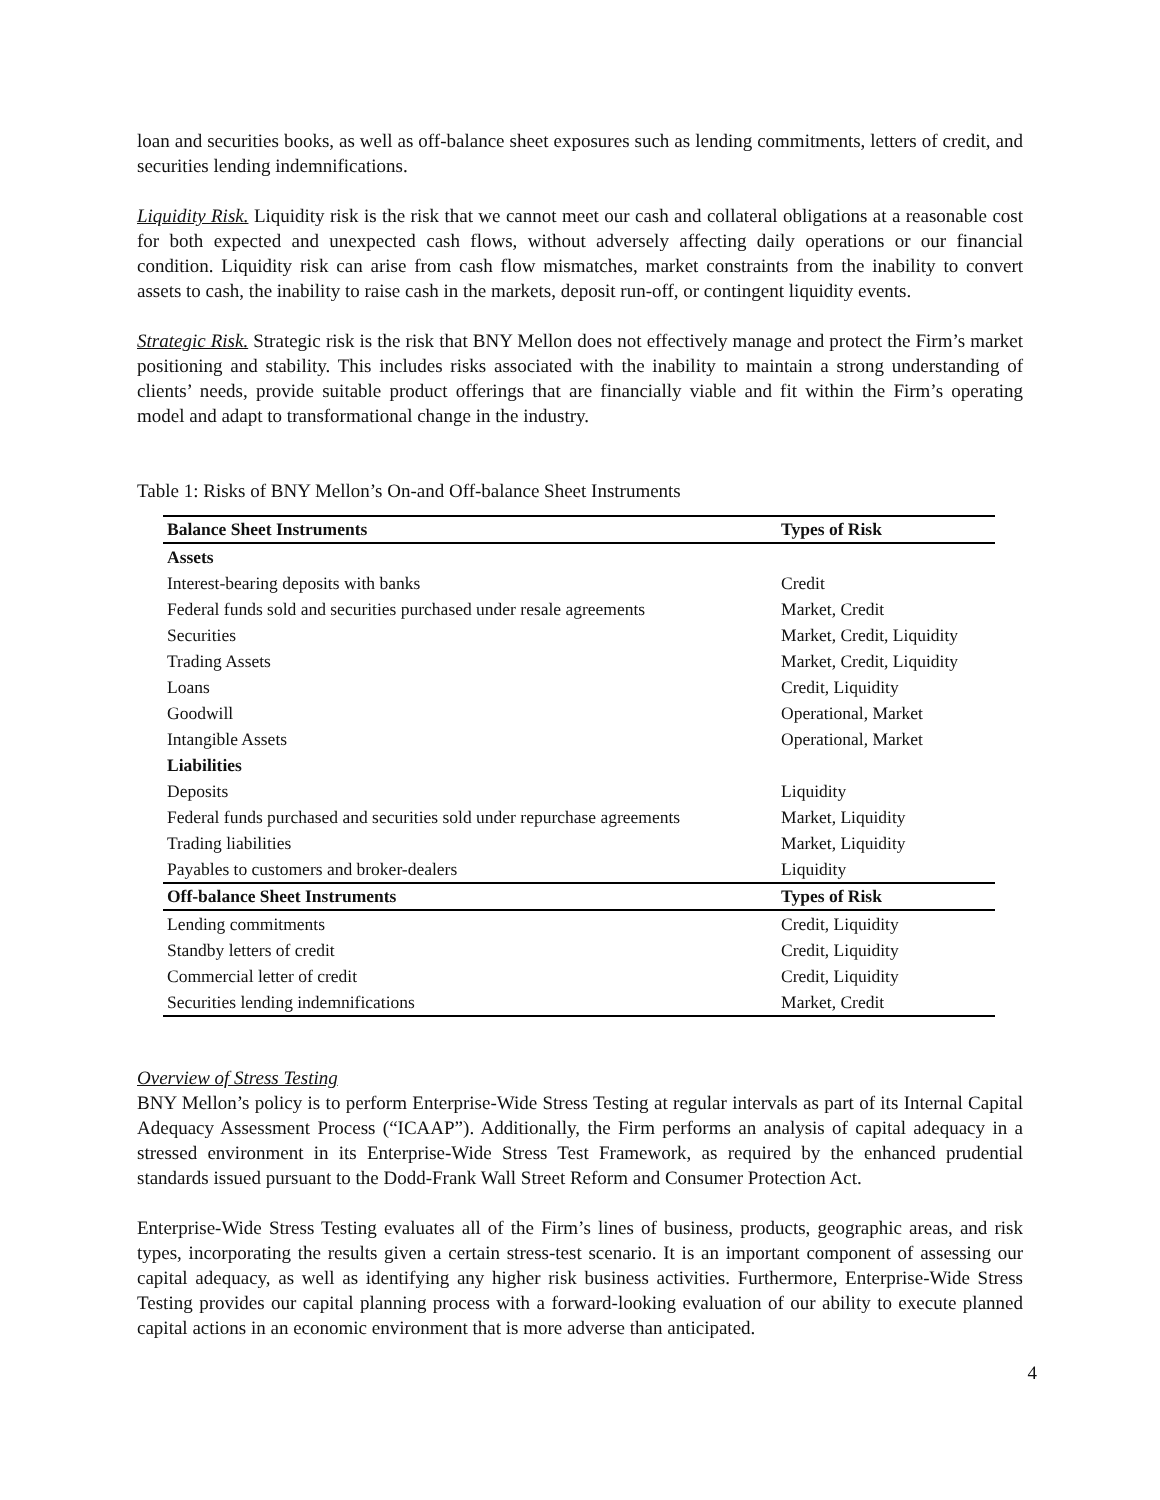loan and securities books, as well as off-balance sheet exposures such as lending commitments, letters of credit, and securities lending indemnifications.
Liquidity Risk. Liquidity risk is the risk that we cannot meet our cash and collateral obligations at a reasonable cost for both expected and unexpected cash flows, without adversely affecting daily operations or our financial condition. Liquidity risk can arise from cash flow mismatches, market constraints from the inability to convert assets to cash, the inability to raise cash in the markets, deposit run-off, or contingent liquidity events.
Strategic Risk. Strategic risk is the risk that BNY Mellon does not effectively manage and protect the Firm’s market positioning and stability. This includes risks associated with the inability to maintain a strong understanding of clients’ needs, provide suitable product offerings that are financially viable and fit within the Firm’s operating model and adapt to transformational change in the industry.
Table 1: Risks of BNY Mellon’s On-and Off-balance Sheet Instruments
| Balance Sheet Instruments | Types of Risk |
| --- | --- |
| Assets | |
| Interest-bearing deposits with banks | Credit |
| Federal funds sold and securities purchased under resale agreements | Market, Credit |
| Securities | Market, Credit, Liquidity |
| Trading Assets | Market, Credit, Liquidity |
| Loans | Credit, Liquidity |
| Goodwill | Operational, Market |
| Intangible Assets | Operational, Market |
| Liabilities | |
| Deposits | Liquidity |
| Federal funds purchased and securities sold under repurchase agreements | Market, Liquidity |
| Trading liabilities | Market, Liquidity |
| Payables to customers and broker-dealers | Liquidity |
| Off-balance Sheet Instruments | Types of Risk |
| Lending commitments | Credit, Liquidity |
| Standby letters of credit | Credit, Liquidity |
| Commercial letter of credit | Credit, Liquidity |
| Securities lending indemnifications | Market, Credit |
Overview of Stress Testing
BNY Mellon’s policy is to perform Enterprise-Wide Stress Testing at regular intervals as part of its Internal Capital Adequacy Assessment Process (“ICAAP”). Additionally, the Firm performs an analysis of capital adequacy in a stressed environment in its Enterprise-Wide Stress Test Framework, as required by the enhanced prudential standards issued pursuant to the Dodd-Frank Wall Street Reform and Consumer Protection Act.
Enterprise-Wide Stress Testing evaluates all of the Firm’s lines of business, products, geographic areas, and risk types, incorporating the results given a certain stress-test scenario. It is an important component of assessing our capital adequacy, as well as identifying any higher risk business activities. Furthermore, Enterprise-Wide Stress Testing provides our capital planning process with a forward-looking evaluation of our ability to execute planned capital actions in an economic environment that is more adverse than anticipated.
4